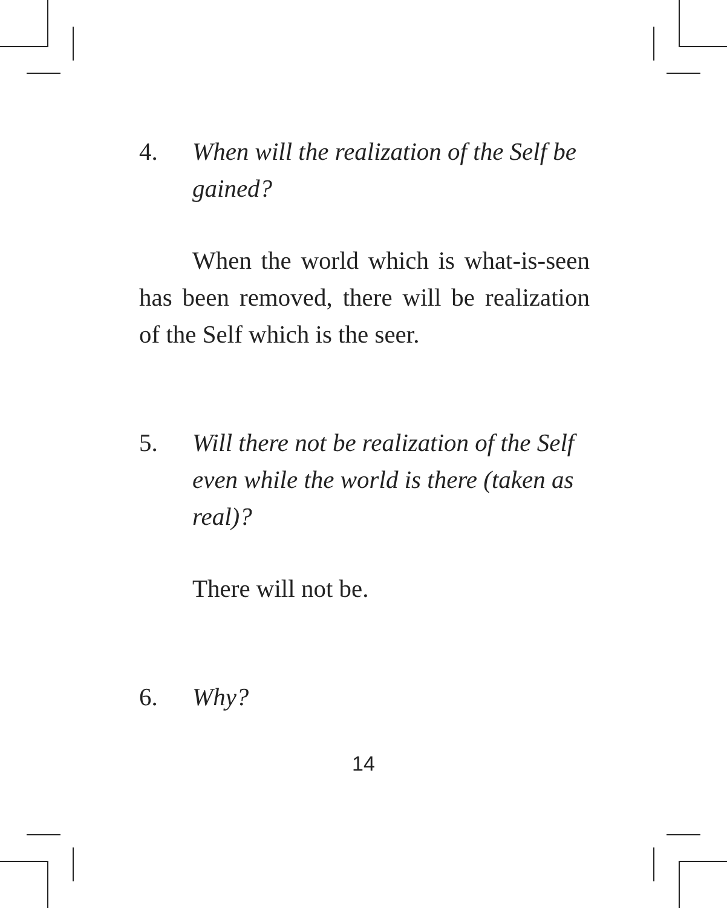4. When will the realization of the Self be gained?
When the world which is what-is-seen has been removed, there will be realization of the Self which is the seer.
5. Will there not be realization of the Self even while the world is there (taken as real)?
There will not be.
6. Why?
14